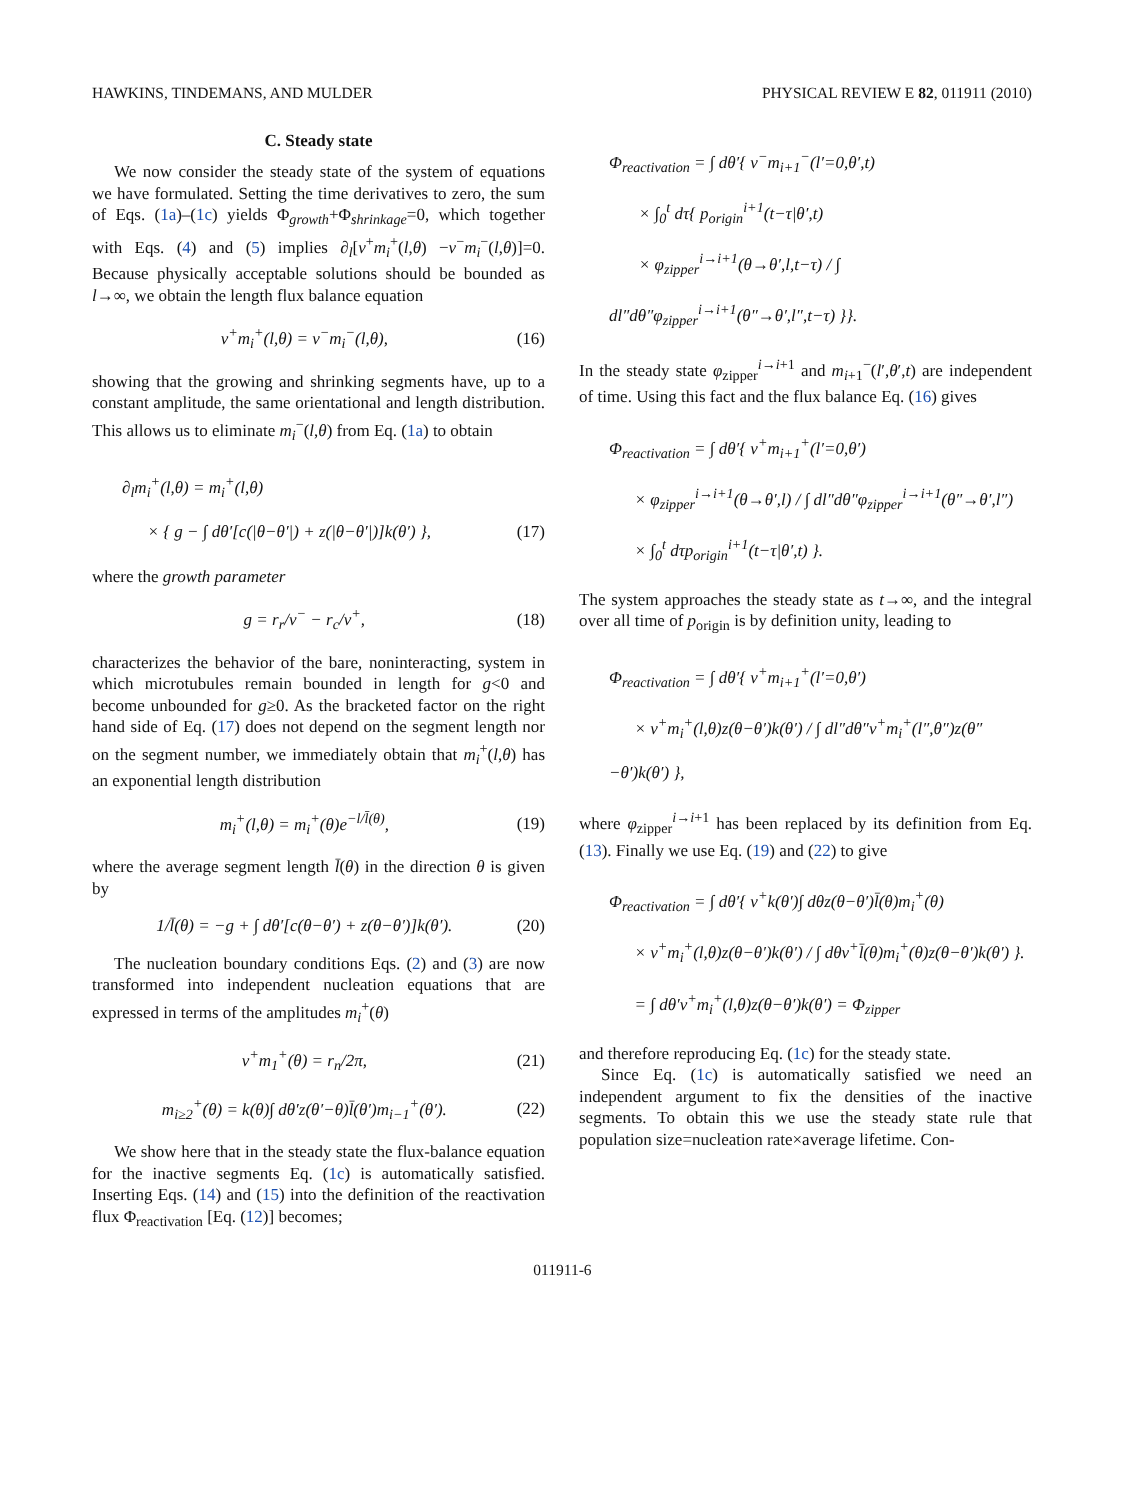HAWKINS, TINDEMANS, AND MULDER PHYSICAL REVIEW E 82, 011911 (2010)
C. Steady state
We now consider the steady state of the system of equations we have formulated. Setting the time derivatives to zero, the sum of Eqs. (1a)–(1c) yields Φ<sub>growth</sub>+Φ<sub>shrinkage</sub>=0, which together with Eqs. (4) and (5) implies ∂<sub>l</sub>[v<sup>+</sup>m<sub>i</sub><sup>+</sup>(l,θ) −v<sup>−</sup>m<sub>i</sub><sup>−</sup>(l,θ)]=0. Because physically acceptable solutions should be bounded as l→∞, we obtain the length flux balance equation
v<sup>+</sup>m<sub>i</sub><sup>+</sup>(l,θ) = v<sup>−</sup>m<sub>i</sub><sup>−</sup>(l,θ), (16)
showing that the growing and shrinking segments have, up to a constant amplitude, the same orientational and length distribution. This allows us to eliminate m<sub>i</sub><sup>−</sup>(l,θ) from Eq. (1a) to obtain
∂<sub>l</sub>m<sub>i</sub><sup>+</sup>(l,θ) = m<sub>i</sub><sup>+</sup>(l,θ)
× { g − ∫ dθ′[c(|θ−θ′|) + z(|θ−θ′|)]k(θ′) }, (17)
where the growth parameter
g = r<sub>r</sub>/v<sup>−</sup> − r<sub>c</sub>/v<sup>+</sup>, (18)
characterizes the behavior of the bare, noninteracting, system in which microtubules remain bounded in length for g<0 and become unbounded for g≥0. As the bracketed factor on the right hand side of Eq. (17) does not depend on the segment length nor on the segment number, we immediately obtain that m<sub>i</sub><sup>+</sup>(l,θ) has an exponential length distribution
m<sub>i</sub><sup>+</sup>(l,θ) = m<sub>i</sub><sup>+</sup>(θ)e<sup>−l/l̄(θ)</sup>, (19)
where the average segment length l̄(θ) in the direction θ is given by
1/l̄(θ) = −g + ∫ dθ′[c(θ−θ′) + z(θ−θ′)]k(θ′). (20)
The nucleation boundary conditions Eqs. (2) and (3) are now transformed into independent nucleation equations that are expressed in terms of the amplitudes m<sub>i</sub><sup>+</sup>(θ)
v<sup>+</sup>m<sub>1</sub><sup>+</sup>(θ) = r<sub>n</sub>/2π, (21)
m<sub>i≥2</sub><sup>+</sup>(θ) = k(θ)∫ dθ′z(θ′−θ)l̄(θ′)m<sub>i−1</sub><sup>+</sup>(θ′). (22)
We show here that in the steady state the flux-balance equation for the inactive segments Eq. (1c) is automatically satisfied. Inserting Eqs. (14) and (15) into the definition of the reactivation flux Φ<sub>reactivation</sub> [Eq. (12)] becomes;
Φ<sub>reactivation</sub> = ∫ dθ′{ v<sup>−</sup>m<sub>i+1</sub><sup>−</sup>(l′=0,θ′,t)
× ∫<sub>0</sub><sup>t</sup> dτ{ p<sub>origin</sub><sup>i+1</sup>(t−τ|θ′,t)
× φ<sub>zipper</sub><sup>i→i+1</sup>(θ→θ′,l,t−τ) / ∫ dl″dθ″φ<sub>zipper</sub><sup>i→i+1</sup>(θ″→θ′,l″,t−τ) }}.
In the steady state φ<sub>zipper</sub><sup>i→i+1</sup> and m<sub>i+1</sub><sup>−</sup>(l′,θ′,t) are independent of time. Using this fact and the flux balance Eq. (16) gives
Φ<sub>reactivation</sub> = ∫ dθ′{ v<sup>+</sup>m<sub>i+1</sub><sup>+</sup>(l′=0,θ′)
× φ<sub>zipper</sub><sup>i→i+1</sup>(θ→θ′,l) / ∫ dl″dθ″φ<sub>zipper</sub><sup>i→i+1</sup>(θ″→θ′,l″)
× ∫<sub>0</sub><sup>t</sup> dτp<sub>origin</sub><sup>i+1</sup>(t−τ|θ′,t) }.
The system approaches the steady state as t→∞, and the integral over all time of p<sub>origin</sub> is by definition unity, leading to
Φ<sub>reactivation</sub> = ∫ dθ′{ v<sup>+</sup>m<sub>i+1</sub><sup>+</sup>(l′=0,θ′)
× v<sup>+</sup>m<sub>i</sub><sup>+</sup>(l,θ)z(θ−θ′)k(θ′) / ∫ dl″dθ″v<sup>+</sup>m<sub>i</sub><sup>+</sup>(l″,θ″)z(θ″−θ′)k(θ′) },
where φ<sub>zipper</sub><sup>i→i+1</sup> has been replaced by its definition from Eq. (13). Finally we use Eq. (19) and (22) to give
Φ<sub>reactivation</sub> = ∫ dθ′{ v<sup>+</sup>k(θ′)∫ dθz(θ−θ′)l̄(θ)m<sub>i</sub><sup>+</sup>(θ)
× v<sup>+</sup>m<sub>i</sub><sup>+</sup>(l,θ)z(θ−θ′)k(θ′) / ∫ dθv<sup>+</sup>l̄(θ)m<sub>i</sub><sup>+</sup>(θ)z(θ−θ′)k(θ′) }.
= ∫ dθ′v<sup>+</sup>m<sub>i</sub><sup>+</sup>(l,θ)z(θ−θ′)k(θ′) = Φ<sub>zipper</sub>
and therefore reproducing Eq. (1c) for the steady state.
Since Eq. (1c) is automatically satisfied we need an independent argument to fix the densities of the inactive segments. To obtain this we use the steady state rule that population size=nucleation rate×average lifetime. Con-
011911-6